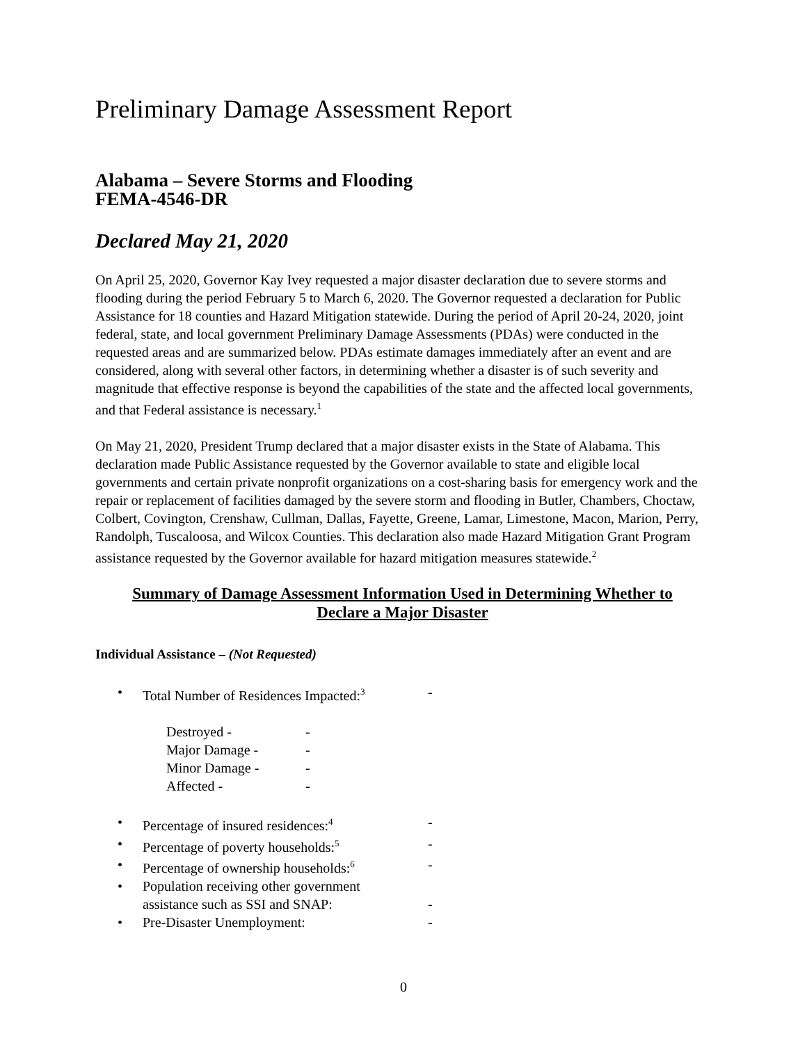Preliminary Damage Assessment Report
Alabama – Severe Storms and Flooding
FEMA-4546-DR
Declared May 21, 2020
On April 25, 2020, Governor Kay Ivey requested a major disaster declaration due to severe storms and flooding during the period February 5 to March 6, 2020. The Governor requested a declaration for Public Assistance for 18 counties and Hazard Mitigation statewide. During the period of April 20-24, 2020, joint federal, state, and local government Preliminary Damage Assessments (PDAs) were conducted in the requested areas and are summarized below. PDAs estimate damages immediately after an event and are considered, along with several other factors, in determining whether a disaster is of such severity and magnitude that effective response is beyond the capabilities of the state and the affected local governments, and that Federal assistance is necessary.<sup>1</sup>
On May 21, 2020, President Trump declared that a major disaster exists in the State of Alabama. This declaration made Public Assistance requested by the Governor available to state and eligible local governments and certain private nonprofit organizations on a cost-sharing basis for emergency work and the repair or replacement of facilities damaged by the severe storm and flooding in Butler, Chambers, Choctaw, Colbert, Covington, Crenshaw, Cullman, Dallas, Fayette, Greene, Lamar, Limestone, Macon, Marion, Perry, Randolph, Tuscaloosa, and Wilcox Counties. This declaration also made Hazard Mitigation Grant Program assistance requested by the Governor available for hazard mitigation measures statewide.<sup>2</sup>
Summary of Damage Assessment Information Used in Determining Whether to
Declare a Major Disaster
Individual Assistance – (Not Requested)
• Total Number of Residences Impacted:<sup>3</sup> -
Destroyed - -
Major Damage - -
Minor Damage - -
Affected - -
• Percentage of insured residences:<sup>4</sup> -
• Percentage of poverty households:<sup>5</sup> -
• Percentage of ownership households:<sup>6</sup> -
• Population receiving other government
assistance such as SSI and SNAP:
-
• Pre-Disaster Unemployment: -
0